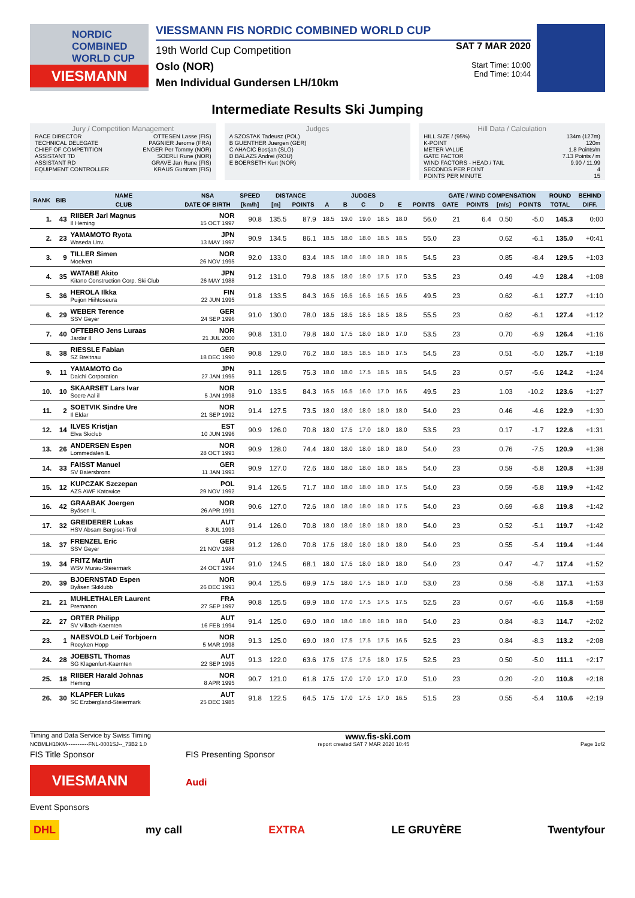NORDIC COMBINED WORLD CUP
VIESMANN
VIESSMANN FIS NORDIC COMBINED WORLD CUP
19th World Cup Competition
Oslo (NOR)
Men Individual Gundersen LH/10km
SAT 7 MAR 2020
Start Time: 10:00
End Time: 10:44
Intermediate Results Ski Jumping
Jury / Competition Management
RACE DIRECTOR OTTESEN Lasse (FIS)
TECHNICAL DELEGATE PAGNIER Jerome (FRA)
CHIEF OF COMPETITION ENGER Per Tommy (NOR)
ASSISTANT TD SOERLI Rune (NOR)
ASSISTANT RD GRAVE Jan Rune (FIS)
EQUIPMENT CONTROLLER KRAUS Guntram (FIS)
Judges
A SZOSTAK Tadeusz (POL)
B GUENTHER Juergen (GER)
C AHACIC Bostjan (SLO)
D BALAZS Andrei (ROU)
E BOERSETH Kurt (NOR)
Hill Data / Calculation
HILL SIZE / (95%) 134m (127m)
K-POINT 120m
METER VALUE 1.8 Points/m
GATE FACTOR 7.13 Points / m
WIND FACTORS - HEAD / TAIL 9.90 / 11.99
SECONDS PER POINT 4
POINTS PER MINUTE 15
| RANK | BIB | NAME | NSA | SPEED | DISTANCE | | JUDGES | | | | | | GATE / WIND COMPENSATION | | | | ROUND | BEHIND |
| --- | --- | --- | --- | --- | --- | --- | --- | --- | --- | --- | --- | --- | --- | --- | --- | --- | --- | --- |
| | | CLUB | DATE OF BIRTH | [km/h] | [m] | POINTS | A | B | C | D | E | POINTS | GATE | POINTS | [m/s] | POINTS | TOTAL | DIFF. |
| 1. | 43 | RIIBER Jarl Magnus Il Heming | NOR 15 OCT 1997 | 90.8 | 135.5 | 87.9 | 18.5 | 19.0 | 19.0 | 18.5 | 18.0 | 56.0 | 21 | 6.4 | 0.50 | -5.0 | 145.3 | 0:00 |
| 2. | 23 | YAMAMOTO Ryota Waseda Unv. | JPN 13 MAY 1997 | 90.9 | 134.5 | 86.1 | 18.5 | 18.0 | 18.0 | 18.5 | 18.5 | 55.0 | 23 | | 0.62 | -6.1 | 135.0 | +0:41 |
| 3. | 9 | TILLER Simen Moelven | NOR 26 NOV 1995 | 92.0 | 133.0 | 83.4 | 18.5 | 18.0 | 18.0 | 18.0 | 18.5 | 54.5 | 23 | | 0.85 | -8.4 | 129.5 | +1:03 |
| 4. | 35 | WATABE Akito Kitano Construction Corp. Ski Club | JPN 26 MAY 1988 | 91.2 | 131.0 | 79.8 | 18.5 | 18.0 | 18.0 | 17.5 | 17.0 | 53.5 | 23 | | 0.49 | -4.9 | 128.4 | +1:08 |
| 5. | 36 | HEROLA Ilkka Puijon Hiihtoseura | FIN 22 JUN 1995 | 91.8 | 133.5 | 84.3 | 16.5 | 16.5 | 16.5 | 16.5 | 16.5 | 49.5 | 23 | | 0.62 | -6.1 | 127.7 | +1:10 |
| 6. | 29 | WEBER Terence SSV Geyer | GER 24 SEP 1996 | 91.0 | 130.0 | 78.0 | 18.5 | 18.5 | 18.5 | 18.5 | 18.5 | 55.5 | 23 | | 0.62 | -6.1 | 127.4 | +1:12 |
| 7. | 40 | OFTEBRO Jens Luraas Jardar Il | NOR 21 JUL 2000 | 90.8 | 131.0 | 79.8 | 18.0 | 17.5 | 18.0 | 18.0 | 17.0 | 53.5 | 23 | | 0.70 | -6.9 | 126.4 | +1:16 |
| 8. | 38 | RIESSLE Fabian SZ Breitnau | GER 18 DEC 1990 | 90.8 | 129.0 | 76.2 | 18.0 | 18.5 | 18.5 | 18.0 | 17.5 | 54.5 | 23 | | 0.51 | -5.0 | 125.7 | +1:18 |
| 9. | 11 | YAMAMOTO Go Daichi Corporation | JPN 27 JAN 1995 | 91.1 | 128.5 | 75.3 | 18.0 | 18.0 | 17.5 | 18.5 | 18.5 | 54.5 | 23 | | 0.57 | -5.6 | 124.2 | +1:24 |
| 10. | 10 | SKAARSET Lars Ivar Soere Aal il | NOR 5 JAN 1998 | 91.0 | 133.5 | 84.3 | 16.5 | 16.5 | 16.0 | 17.0 | 16.5 | 49.5 | 23 | | 1.03 | -10.2 | 123.6 | +1:27 |
| 11. | 2 | SOETVIK Sindre Ure Il Eldar | NOR 21 SEP 1992 | 91.4 | 127.5 | 73.5 | 18.0 | 18.0 | 18.0 | 18.0 | 18.0 | 54.0 | 23 | | 0.46 | -4.6 | 122.9 | +1:30 |
| 12. | 14 | ILVES Kristjan Elva Skiclub | EST 10 JUN 1996 | 90.9 | 126.0 | 70.8 | 18.0 | 17.5 | 17.0 | 18.0 | 18.0 | 53.5 | 23 | | 0.17 | -1.7 | 122.6 | +1:31 |
| 13. | 26 | ANDERSEN Espen Lommedalen IL | NOR 28 OCT 1993 | 90.9 | 128.0 | 74.4 | 18.0 | 18.0 | 18.0 | 18.0 | 18.0 | 54.0 | 23 | | 0.76 | -7.5 | 120.9 | +1:38 |
| 14. | 33 | FAISST Manuel SV Baiersbronn | GER 11 JAN 1993 | 90.9 | 127.0 | 72.6 | 18.0 | 18.0 | 18.0 | 18.0 | 18.5 | 54.0 | 23 | | 0.59 | -5.8 | 120.8 | +1:38 |
| 15. | 12 | KUPCZAK Szczepan AZS AWF Katowice | POL 29 NOV 1992 | 91.4 | 126.5 | 71.7 | 18.0 | 18.0 | 18.0 | 18.0 | 17.5 | 54.0 | 23 | | 0.59 | -5.8 | 119.9 | +1:42 |
| 16. | 42 | GRAABAK Joergen Byåsen IL | NOR 26 APR 1991 | 90.6 | 127.0 | 72.6 | 18.0 | 18.0 | 18.0 | 18.0 | 17.5 | 54.0 | 23 | | 0.69 | -6.8 | 119.8 | +1:42 |
| 17. | 32 | GREIDERER Lukas HSV Absam Bergisel-Tirol | AUT 8 JUL 1993 | 91.4 | 126.0 | 70.8 | 18.0 | 18.0 | 18.0 | 18.0 | 18.0 | 54.0 | 23 | | 0.52 | -5.1 | 119.7 | +1:42 |
| 18. | 37 | FRENZEL Eric SSV Geyer | GER 21 NOV 1988 | 91.2 | 126.0 | 70.8 | 17.5 | 18.0 | 18.0 | 18.0 | 18.0 | 54.0 | 23 | | 0.55 | -5.4 | 119.4 | +1:44 |
| 19. | 34 | FRITZ Martin WSV Murau-Steiermark | AUT 24 OCT 1994 | 91.0 | 124.5 | 68.1 | 18.0 | 17.5 | 18.0 | 18.0 | 18.0 | 54.0 | 23 | | 0.47 | -4.7 | 117.4 | +1:52 |
| 20. | 39 | BJOERNSTAD Espen Byåsen Skiklubb | NOR 26 DEC 1993 | 90.4 | 125.5 | 69.9 | 17.5 | 18.0 | 17.5 | 18.0 | 17.0 | 53.0 | 23 | | 0.59 | -5.8 | 117.1 | +1:53 |
| 21. | 21 | MUHLETHALER Laurent Premanon | FRA 27 SEP 1997 | 90.8 | 125.5 | 69.9 | 18.0 | 17.0 | 17.5 | 17.5 | 17.5 | 52.5 | 23 | | 0.67 | -6.6 | 115.8 | +1:58 |
| 22. | 27 | ORTER Philipp SV Villach-Kaernten | AUT 16 FEB 1994 | 91.4 | 125.0 | 69.0 | 18.0 | 18.0 | 18.0 | 18.0 | 18.0 | 54.0 | 23 | | 0.84 | -8.3 | 114.7 | +2:02 |
| 23. | 1 | NAESVOLD Leif Torbjoern Roeyken Hopp | NOR 5 MAR 1998 | 91.3 | 125.0 | 69.0 | 18.0 | 17.5 | 17.5 | 17.5 | 16.5 | 52.5 | 23 | | 0.84 | -8.3 | 113.2 | +2:08 |
| 24. | 28 | JOEBSTL Thomas SG Klagenfurt-Kaernten | AUT 22 SEP 1995 | 91.3 | 122.0 | 63.6 | 17.5 | 17.5 | 17.5 | 18.0 | 17.5 | 52.5 | 23 | | 0.50 | -5.0 | 111.1 | +2:17 |
| 25. | 18 | RIIBER Harald Johnas Heming | NOR 8 APR 1995 | 90.7 | 121.0 | 61.8 | 17.5 | 17.0 | 17.0 | 17.0 | 17.0 | 51.0 | 23 | | 0.20 | -2.0 | 110.8 | +2:18 |
| 26. | 30 | KLAPFER Lukas SC Erzbergland-Steiermark | AUT 25 DEC 1985 | 91.8 | 122.5 | 64.5 | 17.5 | 17.0 | 17.5 | 17.0 | 16.5 | 51.5 | 23 | | 0.55 | -5.4 | 110.6 | +2:19 |
Timing and Data Service by Swiss Timing www.fis-ski.com
NCBMLH10KM------------FNL-0001SJ--_73B2 1.0 report created SAT 7 MAR 2020 10:45 Page 1of2
FIS Title Sponsor
VIESMANN
FIS Presenting Sponsor
Audi
Event Sponsors
DHL my call EXTRA LE GRUYÈRE Twentyfour